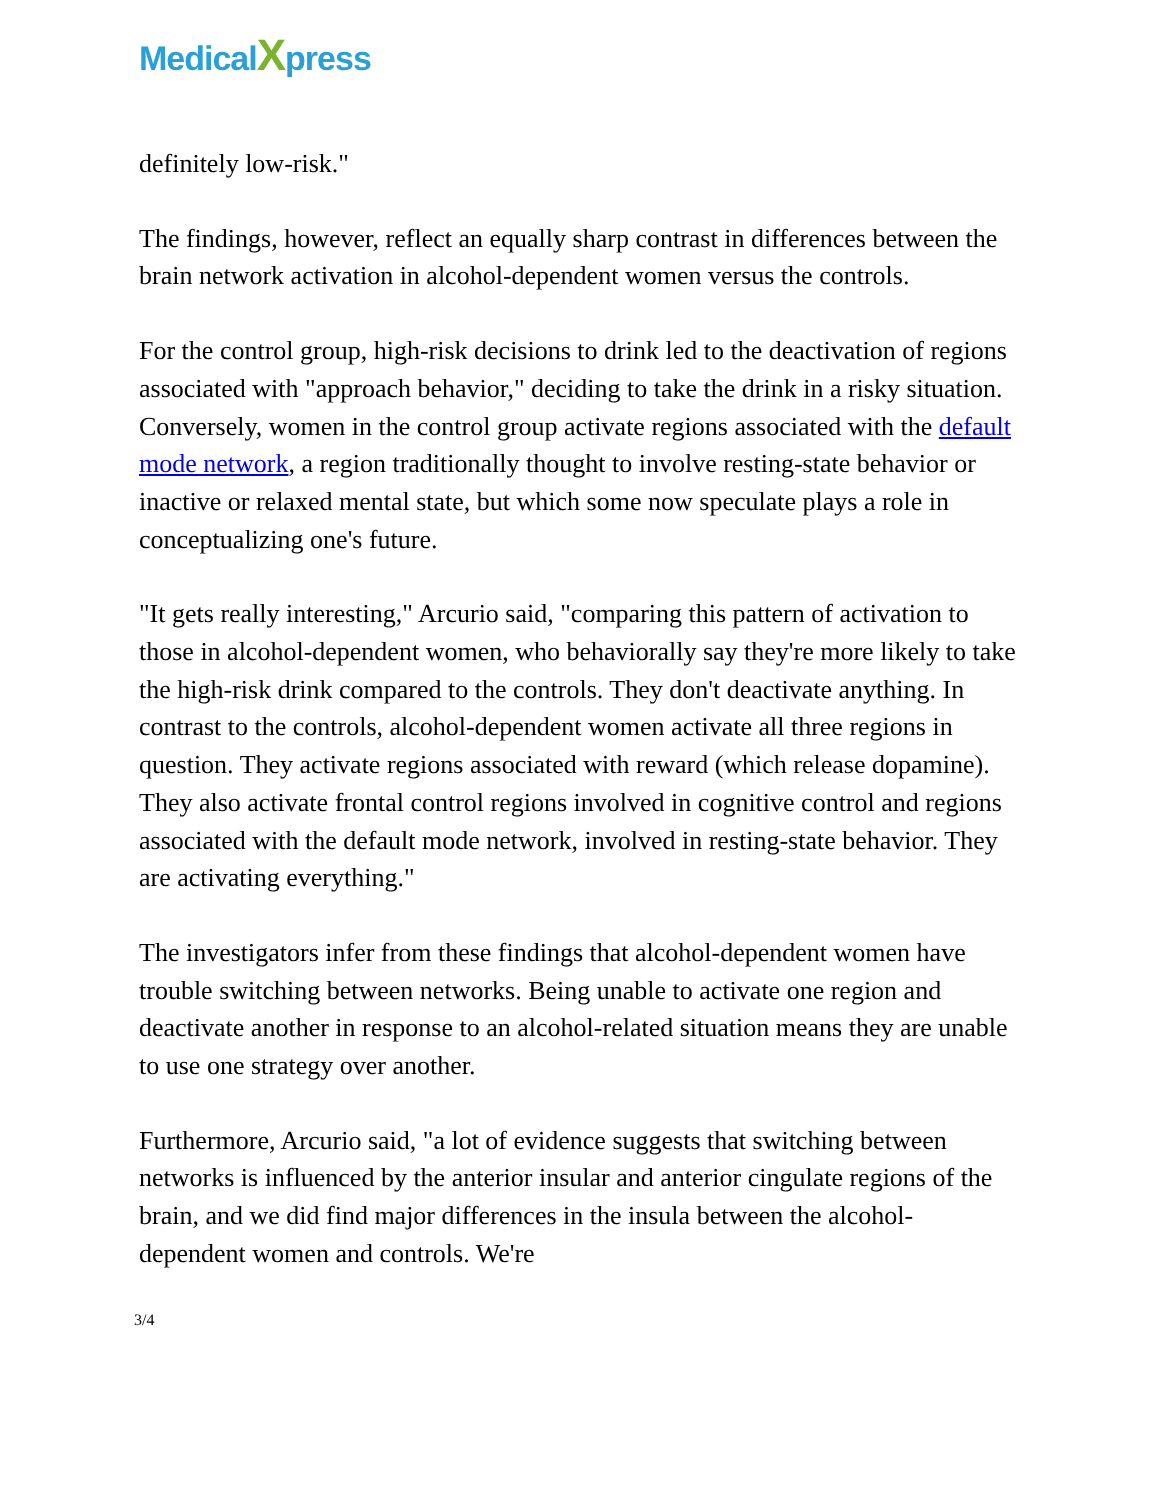MedicalXpress
definitely low-risk."
The findings, however, reflect an equally sharp contrast in differences between the brain network activation in alcohol-dependent women versus the controls.
For the control group, high-risk decisions to drink led to the deactivation of regions associated with "approach behavior," deciding to take the drink in a risky situation. Conversely, women in the control group activate regions associated with the default mode network, a region traditionally thought to involve resting-state behavior or inactive or relaxed mental state, but which some now speculate plays a role in conceptualizing one's future.
"It gets really interesting," Arcurio said, "comparing this pattern of activation to those in alcohol-dependent women, who behaviorally say they're more likely to take the high-risk drink compared to the controls. They don't deactivate anything. In contrast to the controls, alcohol-dependent women activate all three regions in question. They activate regions associated with reward (which release dopamine). They also activate frontal control regions involved in cognitive control and regions associated with the default mode network, involved in resting-state behavior. They are activating everything."
The investigators infer from these findings that alcohol-dependent women have trouble switching between networks. Being unable to activate one region and deactivate another in response to an alcohol-related situation means they are unable to use one strategy over another.
Furthermore, Arcurio said, "a lot of evidence suggests that switching between networks is influenced by the anterior insular and anterior cingulate regions of the brain, and we did find major differences in the insula between the alcohol-dependent women and controls. We're
3/4